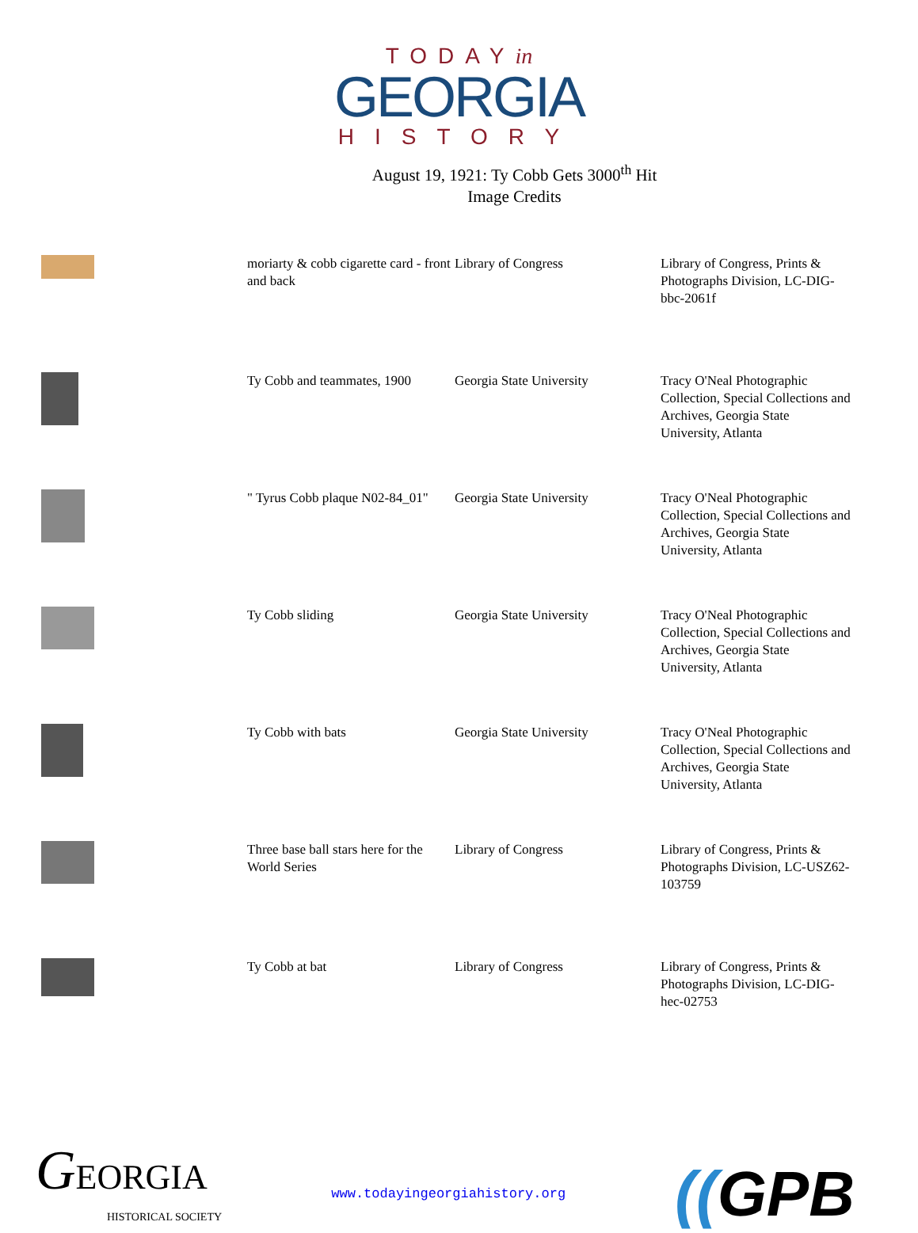TODAYin
GEORGIA
HISTORY
August 19, 1921: Ty Cobb Gets 3000<sup>th</sup> Hit
Image Credits
| | moriarty & cobb cigarette card - front and back | Library of Congress | Library of Congress, Prints & Photographs Division, LC-DIG-bbc-2061f |
| | Ty Cobb and teammates, 1900 | Georgia State University | Tracy O'Neal Photographic Collection, Special Collections and Archives, Georgia State University, Atlanta |
| | " Tyrus Cobb plaque N02-84_01" | Georgia State University | Tracy O'Neal Photographic Collection, Special Collections and Archives, Georgia State University, Atlanta |
| | Ty Cobb sliding | Georgia State University | Tracy O'Neal Photographic Collection, Special Collections and Archives, Georgia State University, Atlanta |
| | Ty Cobb with bats | Georgia State University | Tracy O'Neal Photographic Collection, Special Collections and Archives, Georgia State University, Atlanta |
| | Three base ball stars here for the World Series | Library of Congress | Library of Congress, Prints & Photographs Division, LC-USZ62-103759 |
| | Ty Cobb at bat | Library of Congress | Library of Congress, Prints & Photographs Division, LC-DIG-hec-02753 |
GEORGIA
HISTORICAL SOCIETY
www.todayingeorgiahistory.org
((GPB